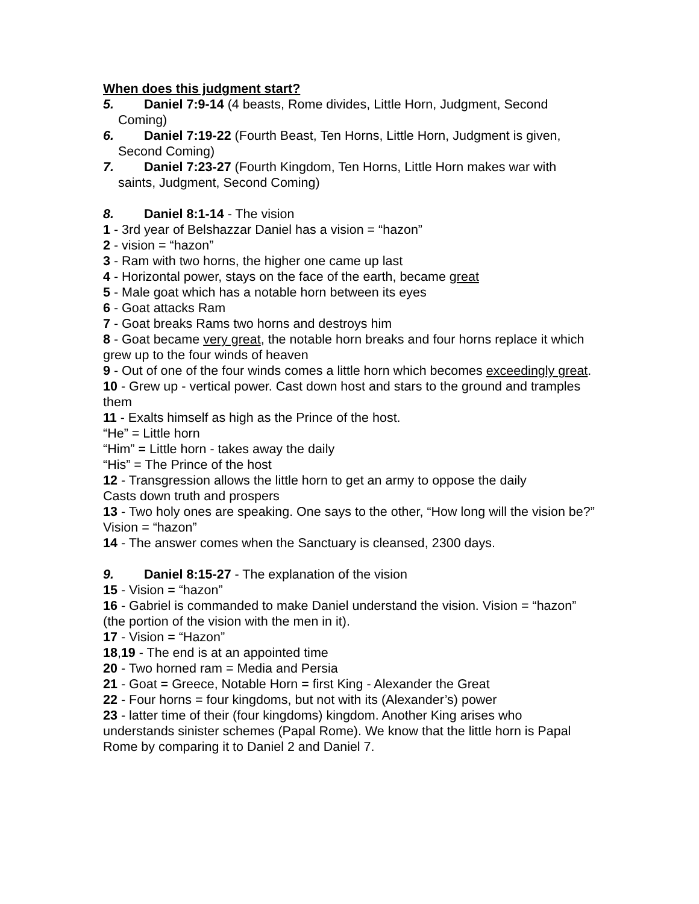When does this judgment start?
5. Daniel 7:9-14 (4 beasts, Rome divides, Little Horn, Judgment, Second Coming)
6. Daniel 7:19-22 (Fourth Beast, Ten Horns, Little Horn, Judgment is given, Second Coming)
7. Daniel 7:23-27 (Fourth Kingdom, Ten Horns, Little Horn makes war with saints, Judgment, Second Coming)
8. Daniel 8:1-14 - The vision
1 - 3rd year of Belshazzar Daniel has a vision = “hazon”
2 - vision = “hazon”
3 - Ram with two horns, the higher one came up last
4 - Horizontal power, stays on the face of the earth, became great
5 - Male goat which has a notable horn between its eyes
6 - Goat attacks Ram
7 - Goat breaks Rams two horns and destroys him
8 - Goat became very great, the notable horn breaks and four horns replace it which grew up to the four winds of heaven
9 - Out of one of the four winds comes a little horn which becomes exceedingly great.
10 - Grew up - vertical power. Cast down host and stars to the ground and tramples them
11 - Exalts himself as high as the Prince of the host.
“He” = Little horn
“Him” = Little horn - takes away the daily
“His” = The Prince of the host
12 - Transgression allows the little horn to get an army to oppose the daily
Casts down truth and prospers
13 - Two holy ones are speaking. One says to the other, “How long will the vision be?” Vision = “hazon”
14 - The answer comes when the Sanctuary is cleansed, 2300 days.
9. Daniel 8:15-27 - The explanation of the vision
15 - Vision = “hazon”
16 - Gabriel is commanded to make Daniel understand the vision. Vision = “hazon” (the portion of the vision with the men in it).
17 - Vision = “Hazon”
18,19 - The end is at an appointed time
20 - Two horned ram = Media and Persia
21 - Goat = Greece, Notable Horn = first King - Alexander the Great
22 - Four horns = four kingdoms, but not with its (Alexander’s) power
23 - latter time of their (four kingdoms) kingdom. Another King arises who understands sinister schemes (Papal Rome). We know that the little horn is Papal Rome by comparing it to Daniel 2 and Daniel 7.